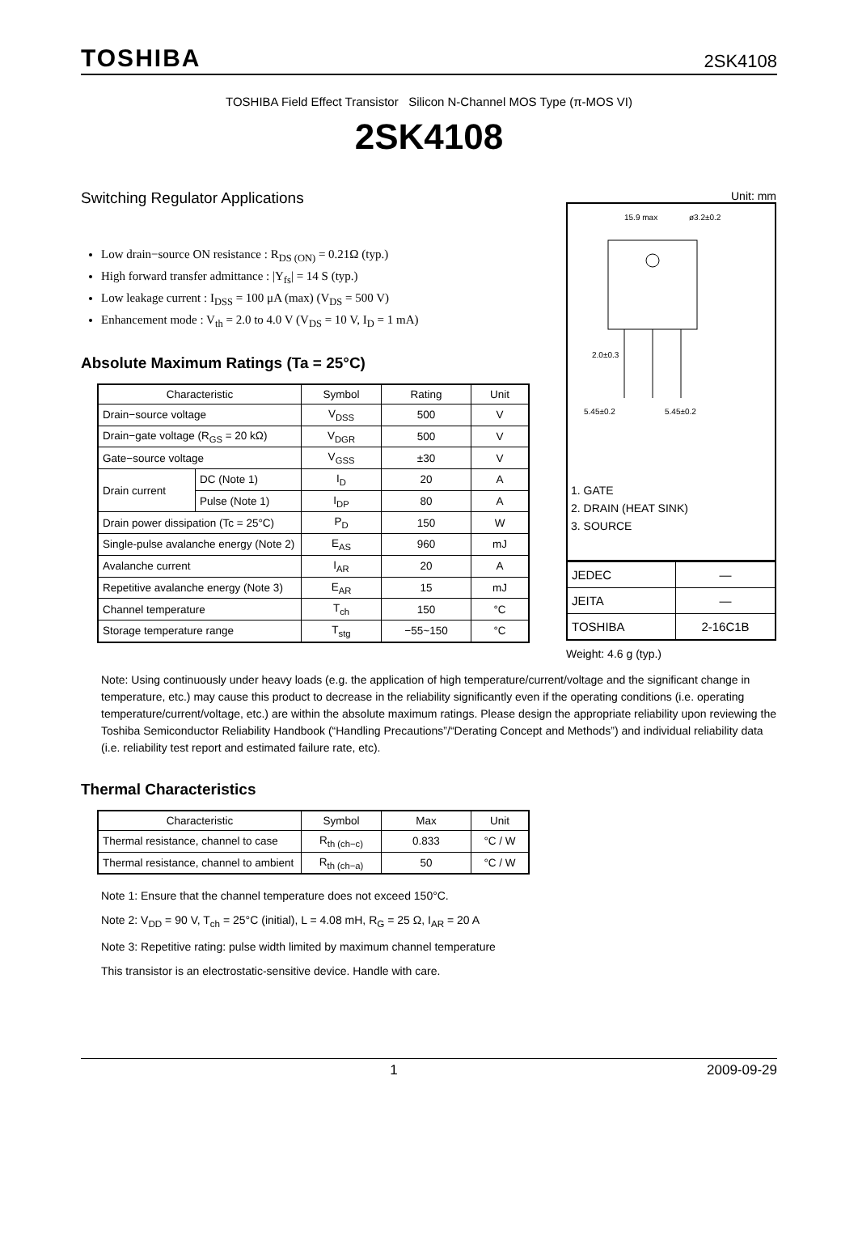TOSHIBA 2SK4108
TOSHIBA Field Effect Transistor Silicon N-Channel MOS Type (π-MOS VI)
2SK4108
Switching Regulator Applications
Low drain−source ON resistance : R<sub>DS (ON)</sub> = 0.21Ω (typ.)
High forward transfer admittance : |Y<sub>fs</sub>| = 14 S (typ.)
Low leakage current : I<sub>DSS</sub> = 100 μA (max) (V<sub>DS</sub> = 500 V)
Enhancement mode : V<sub>th</sub> = 2.0 to 4.0 V (V<sub>DS</sub> = 10 V, I<sub>D</sub> = 1 mA)
Absolute Maximum Ratings (Ta = 25°C)
| Characteristic | | Symbol | Rating | Unit |
| --- | --- | --- | --- | --- |
| Drain−source voltage | | V<sub>DSS</sub> | 500 | V |
| Drain−gate voltage (R<sub>GS</sub> = 20 kΩ) | | V<sub>DGR</sub> | 500 | V |
| Gate−source voltage | | V<sub>GSS</sub> | ±30 | V |
| Drain current | DC (Note 1) | I<sub>D</sub> | 20 | A |
| | Pulse (Note 1) | I<sub>DP</sub> | 80 | A |
| Drain power dissipation (Tc = 25°C) | | P<sub>D</sub> | 150 | W |
| Single-pulse avalanche energy (Note 2) | | E<sub>AS</sub> | 960 | mJ |
| Avalanche current | | I<sub>AR</sub> | 20 | A |
| Repetitive avalanche energy (Note 3) | | E<sub>AR</sub> | 15 | mJ |
| Channel temperature | | T<sub>ch</sub> | 150 | °C |
| Storage temperature range | | T<sub>stg</sub> | −55~150 | °C |
Unit: mm
15.9 max
ø3.2±0.2
2.0±0.3
5.45±0.2
5.45±0.2
1. GATE
2. DRAIN (HEAT SINK)
3. SOURCE
| JEDEC | ― |
| JEITA | ― |
| TOSHIBA | 2-16C1B |
Weight: 4.6 g (typ.)
Note: Using continuously under heavy loads (e.g. the application of high temperature/current/voltage and the significant change in temperature, etc.) may cause this product to decrease in the reliability significantly even if the operating conditions (i.e. operating temperature/current/voltage, etc.) are within the absolute maximum ratings. Please design the appropriate reliability upon reviewing the Toshiba Semiconductor Reliability Handbook (“Handling Precautions”/“Derating Concept and Methods”) and individual reliability data (i.e. reliability test report and estimated failure rate, etc).
Thermal Characteristics
| Characteristic | Symbol | Max | Unit |
| --- | --- | --- | --- |
| Thermal resistance, channel to case | R<sub>th (ch−c)</sub> | 0.833 | °C / W |
| Thermal resistance, channel to ambient | R<sub>th (ch−a)</sub> | 50 | °C / W |
Note 1: Ensure that the channel temperature does not exceed 150°C.
Note 2: V<sub>DD</sub> = 90 V, T<sub>ch</sub> = 25°C (initial), L = 4.08 mH, R<sub>G</sub> = 25 Ω, I<sub>AR</sub> = 20 A
Note 3: Repetitive rating: pulse width limited by maximum channel temperature
This transistor is an electrostatic-sensitive device. Handle with care.
1 2009-09-29